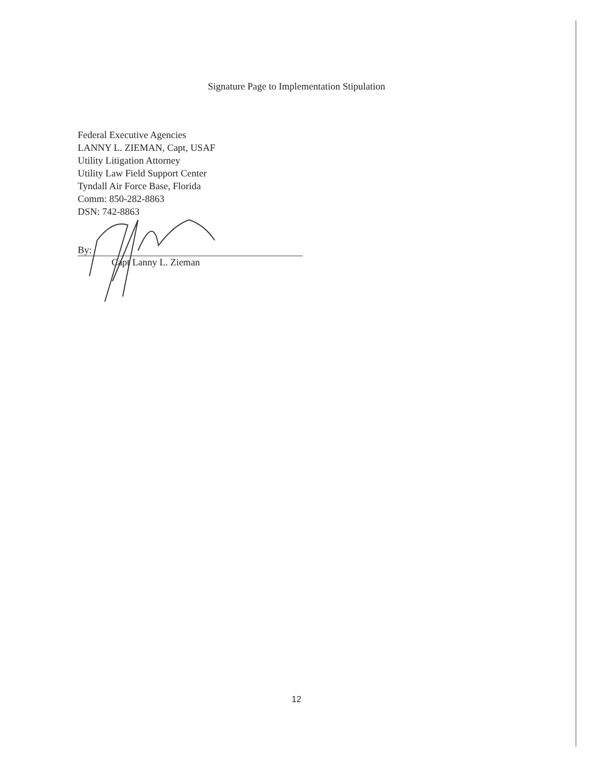Signature Page to Implementation Stipulation
Federal Executive Agencies
LANNY L. ZIEMAN, Capt, USAF
Utility Litigation Attorney
Utility Law Field Support Center
Tyndall Air Force Base, Florida
Comm: 850-282-8863
DSN: 742-8863
By:
Capt Lanny L. Zieman
12